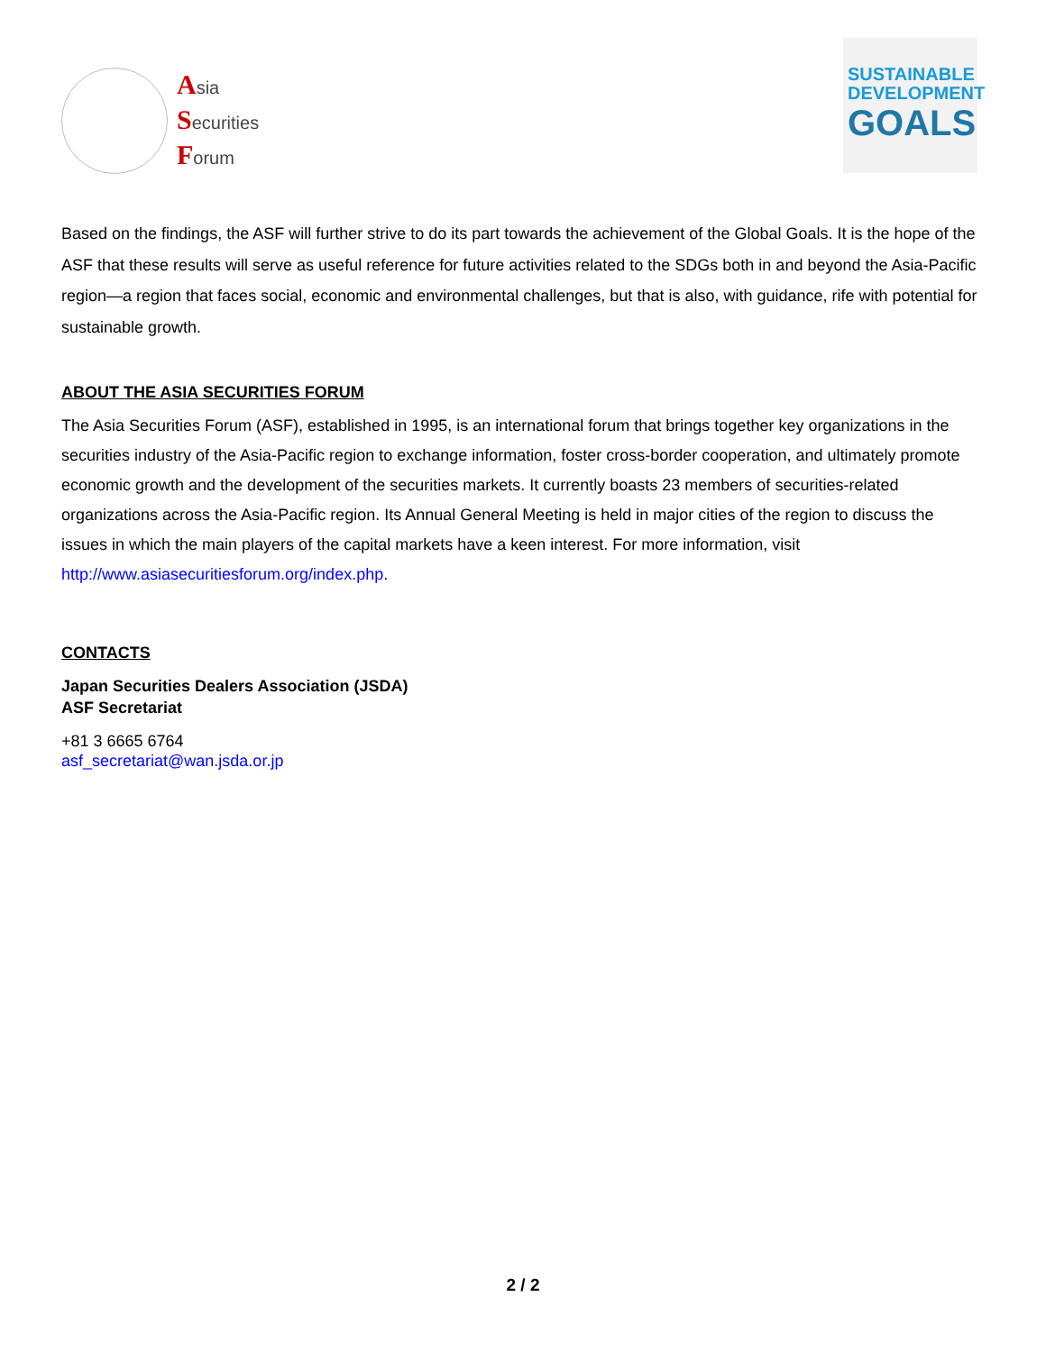Asia
Securities
Forum
SUSTAINABLE
DEVELOPMENT
GOALS
Based on the findings, the ASF will further strive to do its part towards the achievement of the Global Goals. It is the hope of the ASF that these results will serve as useful reference for future activities related to the SDGs both in and beyond the Asia-Pacific region—a region that faces social, economic and environmental challenges, but that is also, with guidance, rife with potential for sustainable growth.
ABOUT THE ASIA SECURITIES FORUM
The Asia Securities Forum (ASF), established in 1995, is an international forum that brings together key organizations in the securities industry of the Asia-Pacific region to exchange information, foster cross-border cooperation, and ultimately promote economic growth and the development of the securities markets. It currently boasts 23 members of securities-related organizations across the Asia-Pacific region. Its Annual General Meeting is held in major cities of the region to discuss the issues in which the main players of the capital markets have a keen interest. For more information, visit http://www.asiasecuritiesforum.org/index.php.
CONTACTS
Japan Securities Dealers Association (JSDA)
ASF Secretariat
+81 3 6665 6764
asf_secretariat@wan.jsda.or.jp
2 / 2